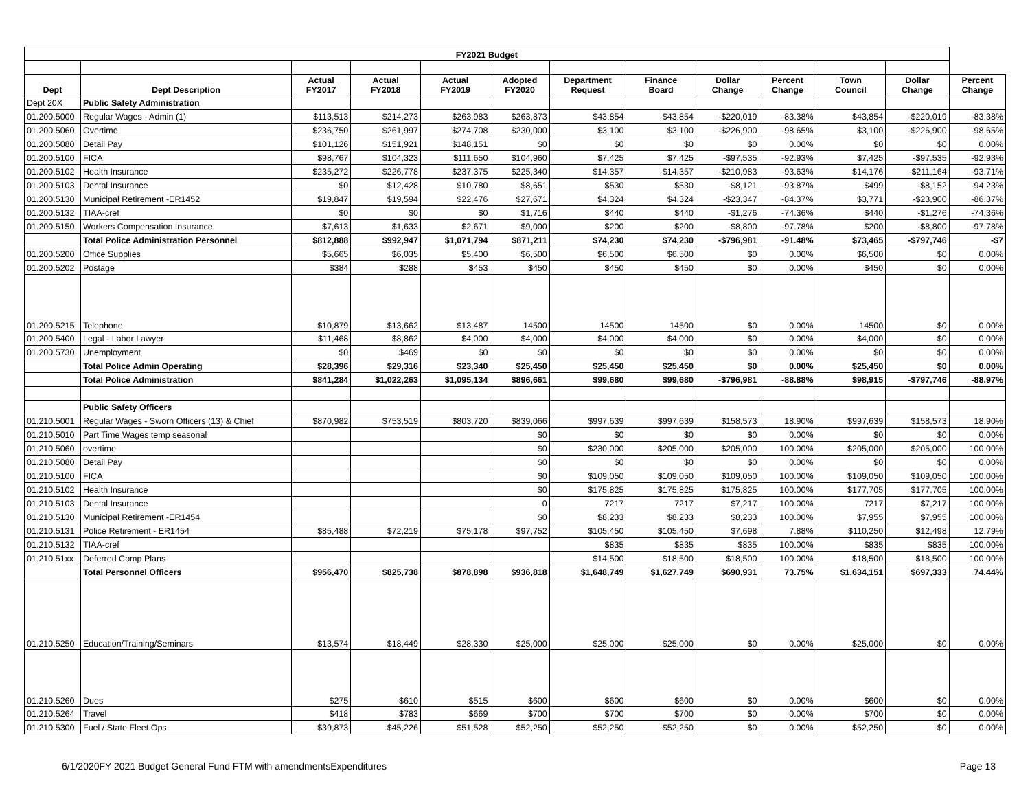| FY2021 Budget | | | | | | | | | | | | |
| --- | --- | --- | --- | --- | --- | --- | --- | --- | --- | --- | --- | --- |
| Dept | Dept Description | Actual FY2017 | Actual FY2018 | Actual FY2019 | Adopted FY2020 | Department Request | Finance Board | Dollar Change | Percent Change | Town Council | Dollar Change | Percent Change |
| Dept 20X | Public Safety Administration | | | | | | | | | | | |
| 01.200.5000 | Regular Wages - Admin (1) | $113,513 | $214,273 | $263,983 | $263,873 | $43,854 | $43,854 | -$220,019 | -83.38% | $43,854 | -$220,019 | -83.38% |
| 01.200.5060 | Overtime | $236,750 | $261,997 | $274,708 | $230,000 | $3,100 | $3,100 | -$226,900 | -98.65% | $3,100 | -$226,900 | -98.65% |
| 01.200.5080 | Detail Pay | $101,126 | $151,921 | $148,151 | $0 | $0 | $0 | $0 | 0.00% | $0 | $0 | 0.00% |
| 01.200.5100 | FICA | $98,767 | $104,323 | $111,650 | $104,960 | $7,425 | $7,425 | -$97,535 | -92.93% | $7,425 | -$97,535 | -92.93% |
| 01.200.5102 | Health Insurance | $235,272 | $226,778 | $237,375 | $225,340 | $14,357 | $14,357 | -$210,983 | -93.63% | $14,176 | -$211,164 | -93.71% |
| 01.200.5103 | Dental Insurance | $0 | $12,428 | $10,780 | $8,651 | $530 | $530 | -$8,121 | -93.87% | $499 | -$8,152 | -94.23% |
| 01.200.5130 | Municipal Retirement -ER1452 | $19,847 | $19,594 | $22,476 | $27,671 | $4,324 | $4,324 | -$23,347 | -84.37% | $3,771 | -$23,900 | -86.37% |
| 01.200.5132 | TIAA-cref | $0 | $0 | $0 | $1,716 | $440 | $440 | -$1,276 | -74.36% | $440 | -$1,276 | -74.36% |
| 01.200.5150 | Workers Compensation Insurance | $7,613 | $1,633 | $2,671 | $9,000 | $200 | $200 | -$8,800 | -97.78% | $200 | -$8,800 | -97.78% |
| | Total Police Administration Personnel | $812,888 | $992,947 | $1,071,794 | $871,211 | $74,230 | $74,230 | -$796,981 | -91.48% | $73,465 | -$797,746 | -$7 |
| 01.200.5200 | Office Supplies | $5,665 | $6,035 | $5,400 | $6,500 | $6,500 | $6,500 | $0 | 0.00% | $6,500 | $0 | 0.00% |
| 01.200.5202 | Postage | $384 | $288 | $453 | $450 | $450 | $450 | $0 | 0.00% | $450 | $0 | 0.00% |
| 01.200.5215 | Telephone | $10,879 | $13,662 | $13,487 | 14500 | 14500 | 14500 | $0 | 0.00% | 14500 | $0 | 0.00% |
| 01.200.5400 | Legal - Labor Lawyer | $11,468 | $8,862 | $4,000 | $4,000 | $4,000 | $4,000 | $0 | 0.00% | $4,000 | $0 | 0.00% |
| 01.200.5730 | Unemployment | $0 | $469 | $0 | $0 | $0 | $0 | $0 | 0.00% | $0 | $0 | 0.00% |
| | Total Police Admin Operating | $28,396 | $29,316 | $23,340 | $25,450 | $25,450 | $25,450 | $0 | 0.00% | $25,450 | $0 | 0.00% |
| | Total Police Administration | $841,284 | $1,022,263 | $1,095,134 | $896,661 | $99,680 | $99,680 | -$796,981 | -88.88% | $98,915 | -$797,746 | -88.97% |
| | Public Safety Officers | | | | | | | | | | | |
| 01.210.5001 | Regular Wages - Sworn Officers (13) & Chief | $870,982 | $753,519 | $803,720 | $839,066 | $997,639 | $997,639 | $158,573 | 18.90% | $997,639 | $158,573 | 18.90% |
| 01.210.5010 | Part Time Wages temp seasonal | | | | $0 | $0 | $0 | $0 | 0.00% | $0 | $0 | 0.00% |
| 01.210.5060 | overtime | | | | $0 | $230,000 | $205,000 | $205,000 | 100.00% | $205,000 | $205,000 | 100.00% |
| 01.210.5080 | Detail Pay | | | | $0 | $0 | $0 | $0 | 0.00% | $0 | $0 | 0.00% |
| 01.210.5100 | FICA | | | | $0 | $109,050 | $109,050 | $109,050 | 100.00% | $109,050 | $109,050 | 100.00% |
| 01.210.5102 | Health Insurance | | | | $0 | $175,825 | $175,825 | $175,825 | 100.00% | $177,705 | $177,705 | 100.00% |
| 01.210.5103 | Dental Insurance | | | | 0 | 7217 | 7217 | $7,217 | 100.00% | 7217 | $7,217 | 100.00% |
| 01.210.5130 | Municipal Retirement -ER1454 | | | | $0 | $8,233 | $8,233 | $8,233 | 100.00% | $7,955 | $7,955 | 100.00% |
| 01.210.5131 | Police Retirement - ER1454 | $85,488 | $72,219 | $75,178 | $97,752 | $105,450 | $105,450 | $7,698 | 7.88% | $110,250 | $12,498 | 12.79% |
| 01.210.5132 | TIAA-cref | | | | | $835 | $835 | $835 | 100.00% | $835 | $835 | 100.00% |
| 01.210.51xx | Deferred Comp Plans | | | | | $14,500 | $18,500 | $18,500 | 100.00% | $18,500 | $18,500 | 100.00% |
| | Total Personnel Officers | $956,470 | $825,738 | $878,898 | $936,818 | $1,648,749 | $1,627,749 | $690,931 | 73.75% | $1,634,151 | $697,333 | 74.44% |
| 01.210.5250 | Education/Training/Seminars | $13,574 | $18,449 | $28,330 | $25,000 | $25,000 | $25,000 | $0 | 0.00% | $25,000 | $0 | 0.00% |
| 01.210.5260 | Dues | $275 | $610 | $515 | $600 | $600 | $600 | $0 | 0.00% | $600 | $0 | 0.00% |
| 01.210.5264 | Travel | $418 | $783 | $669 | $700 | $700 | $700 | $0 | 0.00% | $700 | $0 | 0.00% |
| 01.210.5300 | Fuel / State Fleet Ops | $39,873 | $45,226 | $51,528 | $52,250 | $52,250 | $52,250 | $0 | 0.00% | $52,250 | $0 | 0.00% |
6/1/2020FY 2021 Budget General Fund FTM with amendmentsExpenditures Page 13